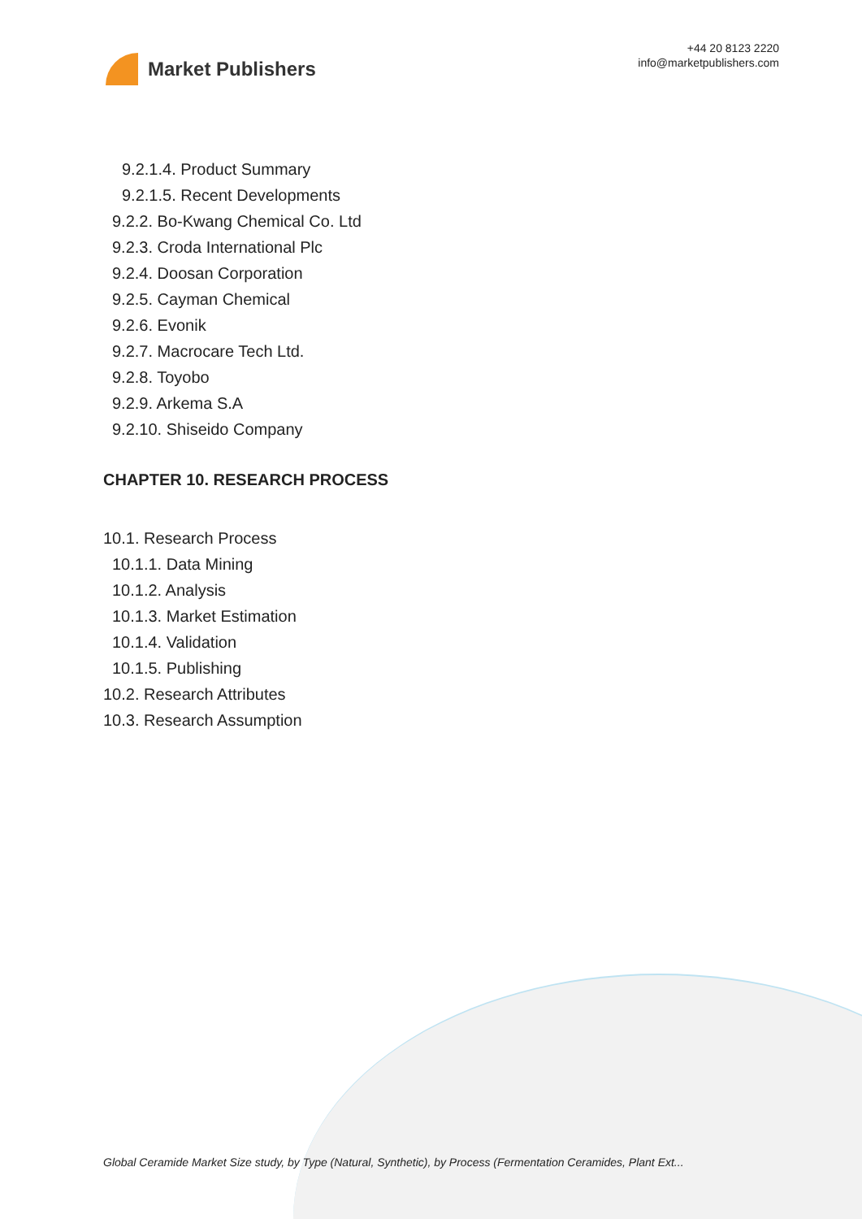Market Publishers
+44 20 8123 2220
info@marketpublishers.com
9.2.1.4. Product Summary
9.2.1.5. Recent Developments
9.2.2. Bo-Kwang Chemical Co. Ltd
9.2.3. Croda International Plc
9.2.4. Doosan Corporation
9.2.5. Cayman Chemical
9.2.6. Evonik
9.2.7. Macrocare Tech Ltd.
9.2.8. Toyobo
9.2.9. Arkema S.A
9.2.10. Shiseido Company
CHAPTER 10. RESEARCH PROCESS
10.1. Research Process
10.1.1. Data Mining
10.1.2. Analysis
10.1.3. Market Estimation
10.1.4. Validation
10.1.5. Publishing
10.2. Research Attributes
10.3. Research Assumption
Global Ceramide Market Size study, by Type (Natural, Synthetic), by Process (Fermentation Ceramides, Plant Ext...